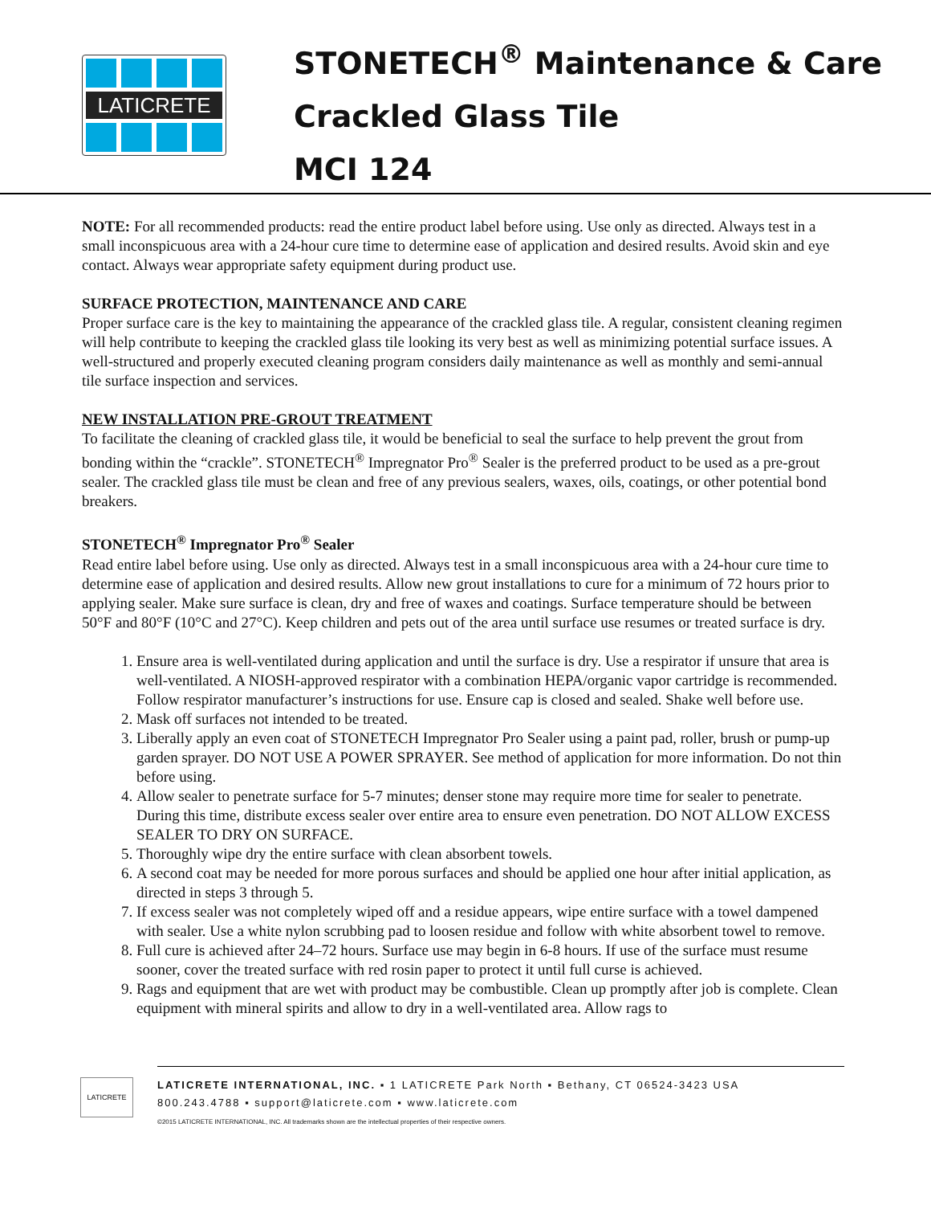LATICRETE
STONETECH<sup>®</sup> Maintenance & Care
Crackled Glass Tile
MCI 124
NOTE: For all recommended products: read the entire product label before using. Use only as directed. Always test in a small inconspicuous area with a 24-hour cure time to determine ease of application and desired results. Avoid skin and eye contact. Always wear appropriate safety equipment during product use.
SURFACE PROTECTION, MAINTENANCE AND CARE
Proper surface care is the key to maintaining the appearance of the crackled glass tile. A regular, consistent cleaning regimen will help contribute to keeping the crackled glass tile looking its very best as well as minimizing potential surface issues. A well-structured and properly executed cleaning program considers daily maintenance as well as monthly and semi-annual tile surface inspection and services.
NEW INSTALLATION PRE-GROUT TREATMENT
To facilitate the cleaning of crackled glass tile, it would be beneficial to seal the surface to help prevent the grout from bonding within the “crackle”. STONETECH<sup>®</sup> Impregnator Pro<sup>®</sup> Sealer is the preferred product to be used as a pre-grout sealer. The crackled glass tile must be clean and free of any previous sealers, waxes, oils, coatings, or other potential bond breakers.
STONETECH<sup>®</sup> Impregnator Pro<sup>®</sup> Sealer
Read entire label before using. Use only as directed. Always test in a small inconspicuous area with a 24-hour cure time to determine ease of application and desired results. Allow new grout installations to cure for a minimum of 72 hours prior to applying sealer. Make sure surface is clean, dry and free of waxes and coatings. Surface temperature should be between 50°F and 80°F (10°C and 27°C). Keep children and pets out of the area until surface use resumes or treated surface is dry.
1. Ensure area is well-ventilated during application and until the surface is dry. Use a respirator if unsure that area is well-ventilated. A NIOSH-approved respirator with a combination HEPA/organic vapor cartridge is recommended. Follow respirator manufacturer’s instructions for use. Ensure cap is closed and sealed. Shake well before use.
2. Mask off surfaces not intended to be treated.
3. Liberally apply an even coat of STONETECH Impregnator Pro Sealer using a paint pad, roller, brush or pump-up garden sprayer. DO NOT USE A POWER SPRAYER. See method of application for more information. Do not thin before using.
4. Allow sealer to penetrate surface for 5-7 minutes; denser stone may require more time for sealer to penetrate. During this time, distribute excess sealer over entire area to ensure even penetration. DO NOT ALLOW EXCESS SEALER TO DRY ON SURFACE.
5. Thoroughly wipe dry the entire surface with clean absorbent towels.
6. A second coat may be needed for more porous surfaces and should be applied one hour after initial application, as directed in steps 3 through 5.
7. If excess sealer was not completely wiped off and a residue appears, wipe entire surface with a towel dampened with sealer. Use a white nylon scrubbing pad to loosen residue and follow with white absorbent towel to remove.
8. Full cure is achieved after 24–72 hours. Surface use may begin in 6-8 hours. If use of the surface must resume sooner, cover the treated surface with red rosin paper to protect it until full curse is achieved.
9. Rags and equipment that are wet with product may be combustible. Clean up promptly after job is complete. Clean equipment with mineral spirits and allow to dry in a well-ventilated area. Allow rags to
LATICRETE
LATICRETE INTERNATIONAL, INC. ▪ 1 LATICRETE Park North ▪ Bethany, CT 06524-3423 USA
800.243.4788 ▪ support@laticrete.com ▪ www.laticrete.com
©2015 LATICRETE INTERNATIONAL, INC. All trademarks shown are the intellectual properties of their respective owners.